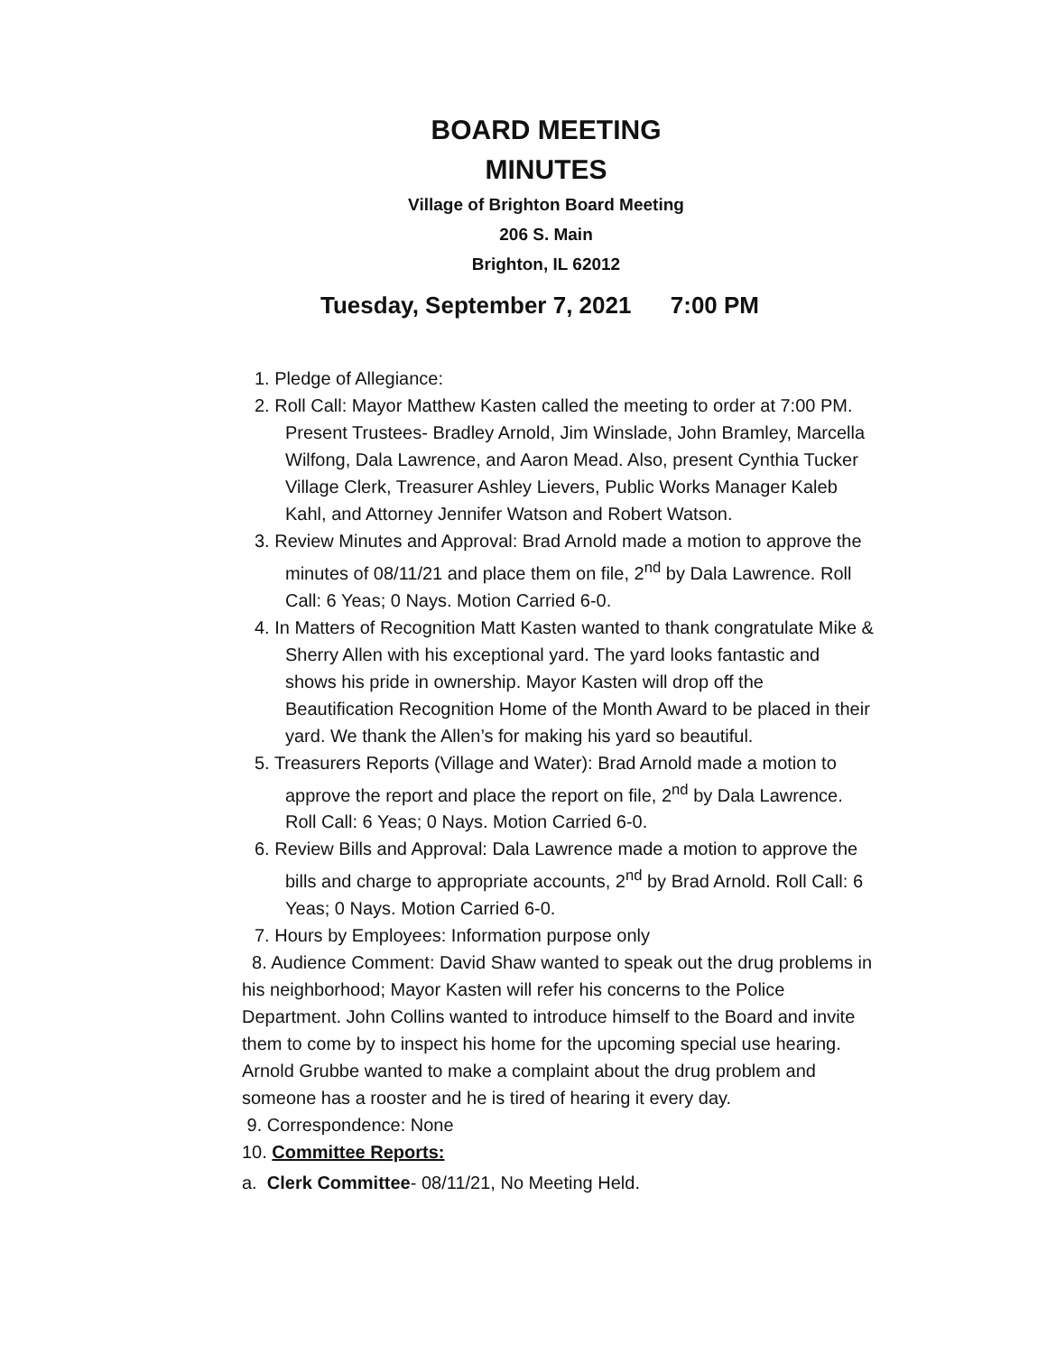BOARD MEETING
MINUTES
Village of Brighton Board Meeting
206 S. Main
Brighton, IL 62012
Tuesday, September 7, 2021 7:00 PM
1. Pledge of Allegiance:
2. Roll Call: Mayor Matthew Kasten called the meeting to order at 7:00 PM. Present Trustees- Bradley Arnold, Jim Winslade, John Bramley, Marcella Wilfong, Dala Lawrence, and Aaron Mead. Also, present Cynthia Tucker Village Clerk, Treasurer Ashley Lievers, Public Works Manager Kaleb Kahl, and Attorney Jennifer Watson and Robert Watson.
3. Review Minutes and Approval: Brad Arnold made a motion to approve the minutes of 08/11/21 and place them on file, 2<sup>nd</sup> by Dala Lawrence. Roll Call: 6 Yeas; 0 Nays. Motion Carried 6-0.
4. In Matters of Recognition Matt Kasten wanted to thank congratulate Mike & Sherry Allen with his exceptional yard. The yard looks fantastic and shows his pride in ownership. Mayor Kasten will drop off the Beautification Recognition Home of the Month Award to be placed in their yard. We thank the Allen’s for making his yard so beautiful.
5. Treasurers Reports (Village and Water): Brad Arnold made a motion to approve the report and place the report on file, 2<sup>nd</sup> by Dala Lawrence. Roll Call: 6 Yeas; 0 Nays. Motion Carried 6-0.
6. Review Bills and Approval: Dala Lawrence made a motion to approve the bills and charge to appropriate accounts, 2<sup>nd</sup> by Brad Arnold. Roll Call: 6 Yeas; 0 Nays. Motion Carried 6-0.
7. Hours by Employees: Information purpose only
8. Audience Comment: David Shaw wanted to speak out the drug problems in his neighborhood; Mayor Kasten will refer his concerns to the Police Department. John Collins wanted to introduce himself to the Board and invite them to come by to inspect his home for the upcoming special use hearing. Arnold Grubbe wanted to make a complaint about the drug problem and someone has a rooster and he is tired of hearing it every day.
9. Correspondence: None
10. Committee Reports:
a. Clerk Committee- 08/11/21, No Meeting Held.